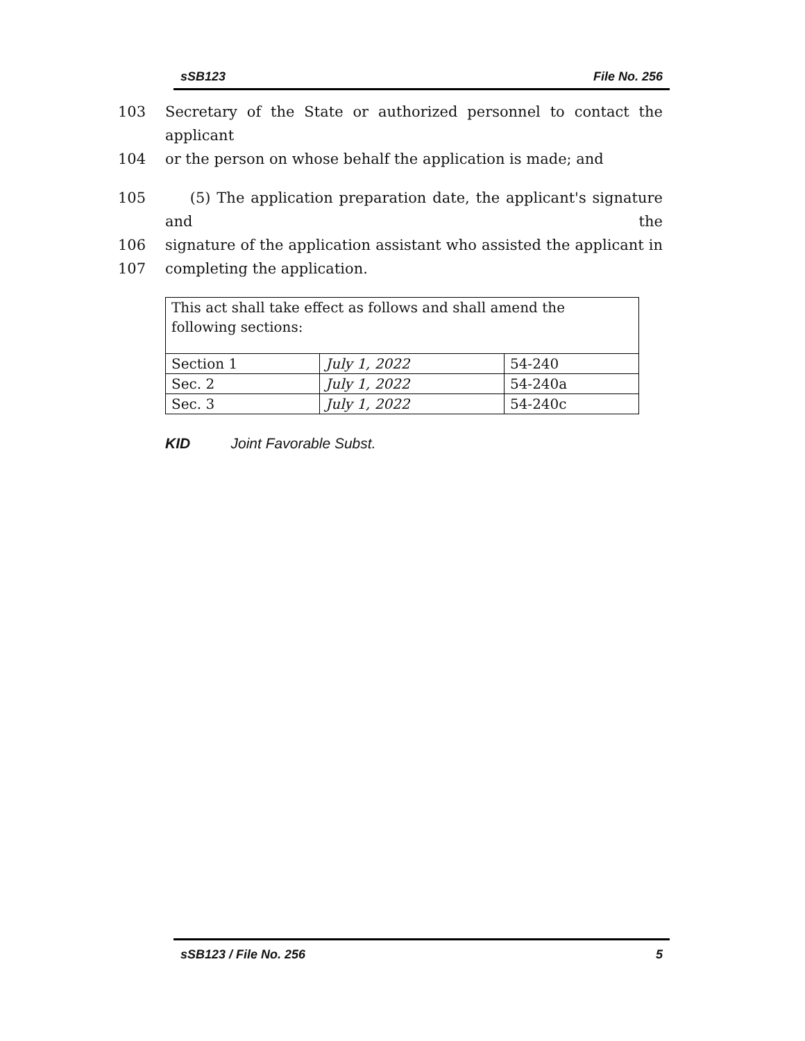sSB123 File No. 256
103 Secretary of the State or authorized personnel to contact the applicant
104 or the person on whose behalf the application is made; and
105 (5) The application preparation date, the applicant's signature and the
106 signature of the application assistant who assisted the applicant in
107 completing the application.
| This act shall take effect as follows and shall amend the following sections: | | |
| Section 1 | July 1, 2022 | 54-240 |
| Sec. 2 | July 1, 2022 | 54-240a |
| Sec. 3 | July 1, 2022 | 54-240c |
KID Joint Favorable Subst.
sSB123 / File No. 256 5